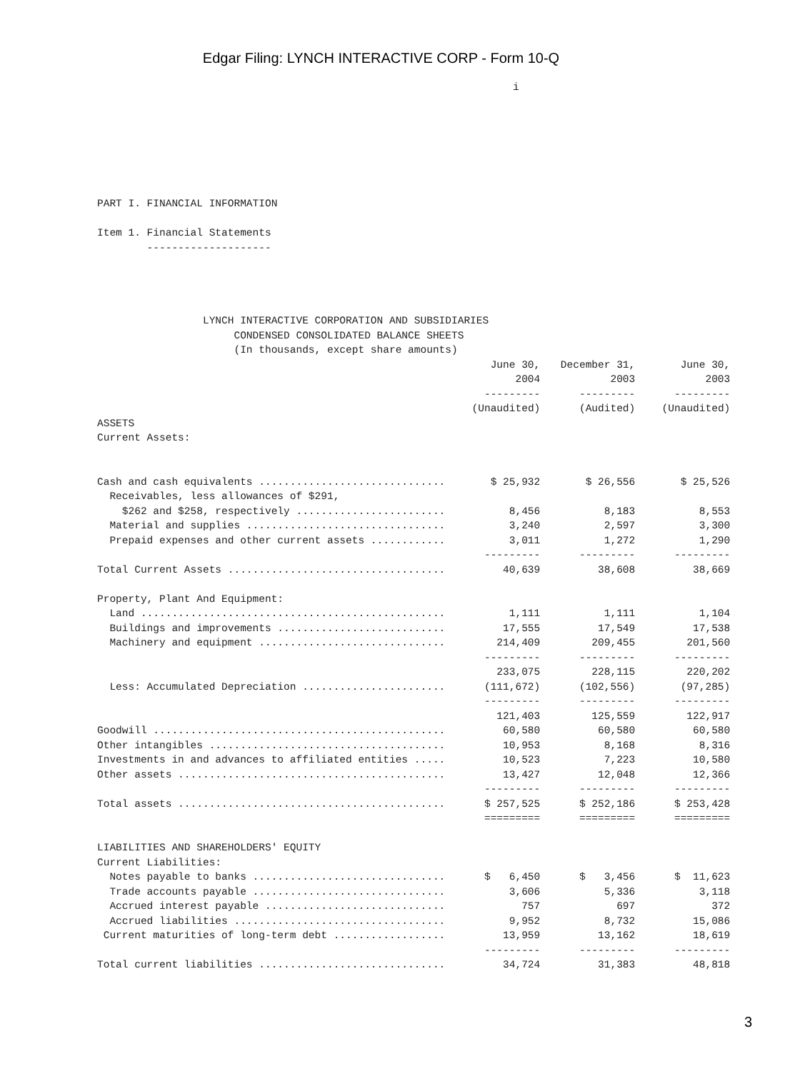Edgar Filing: LYNCH INTERACTIVE CORP - Form 10-Q
i
PART I. FINANCIAL INFORMATION Item 1. Financial Statements -------------------- LYNCH INTERACTIVE CORPORATION AND SUBSIDIARIES CONDENSED CONSOLIDATED BALANCE SHEETS (In thousands, except share amounts)
| | June 30, 2004 | December 31, 2003 | June 30, 2003 |
| | --------- | --------- | --------- |
| | (Unaudited) | (Audited) | (Unaudited) |
| ASSETS | | | |
| Current Assets: | | | |
| Cash and cash equivalents .............................. | $ 25,932 | $ 26,556 | $ 25,526 |
| Receivables, less allowances of $291, | | | |
| $262 and $258, respectively ........................ | 8,456 | 8,183 | 8,553 |
| Material and supplies ................................ | 3,240 | 2,597 | 3,300 |
| Prepaid expenses and other current assets ............ | 3,011 | 1,272 | 1,290 |
| | --------- | --------- | --------- |
| Total Current Assets ................................... | 40,639 | 38,608 | 38,669 |
| Property, Plant And Equipment: | | | |
| Land ................................................. | 1,111 | 1,111 | 1,104 |
| Buildings and improvements ........................... | 17,555 | 17,549 | 17,538 |
| Machinery and equipment .............................. | 214,409 | 209,455 | 201,560 |
| | --------- | --------- | --------- |
| | 233,075 | 228,115 | 220,202 |
| Less: Accumulated Depreciation ....................... | (111,672) | (102,556) | (97,285) |
| | --------- | --------- | --------- |
| | 121,403 | 125,559 | 122,917 |
| Goodwill ............................................... | 60,580 | 60,580 | 60,580 |
| Other intangibles ...................................... | 10,953 | 8,168 | 8,316 |
| Investments in and advances to affiliated entities ..... | 10,523 | 7,223 | 10,580 |
| Other assets ........................................... | 13,427 | 12,048 | 12,366 |
| | --------- | --------- | --------- |
| Total assets ........................................... | $ 257,525 | $ 252,186 | $ 253,428 |
| | ========= | ========= | ========= |
| LIABILITIES AND SHAREHOLDERS' EQUITY | | | |
| Current Liabilities: | | | |
| Notes payable to banks ............................... | $ 6,450 | $ 3,456 | $ 11,623 |
| Trade accounts payable ............................... | 3,606 | 5,336 | 3,118 |
| Accrued interest payable ............................. | 757 | 697 | 372 |
| Accrued liabilities .................................. | 9,952 | 8,732 | 15,086 |
| Current maturities of long-term debt .................. | 13,959 | 13,162 | 18,619 |
| | --------- | --------- | --------- |
| Total current liabilities .............................. | 34,724 | 31,383 | 48,818 |
3